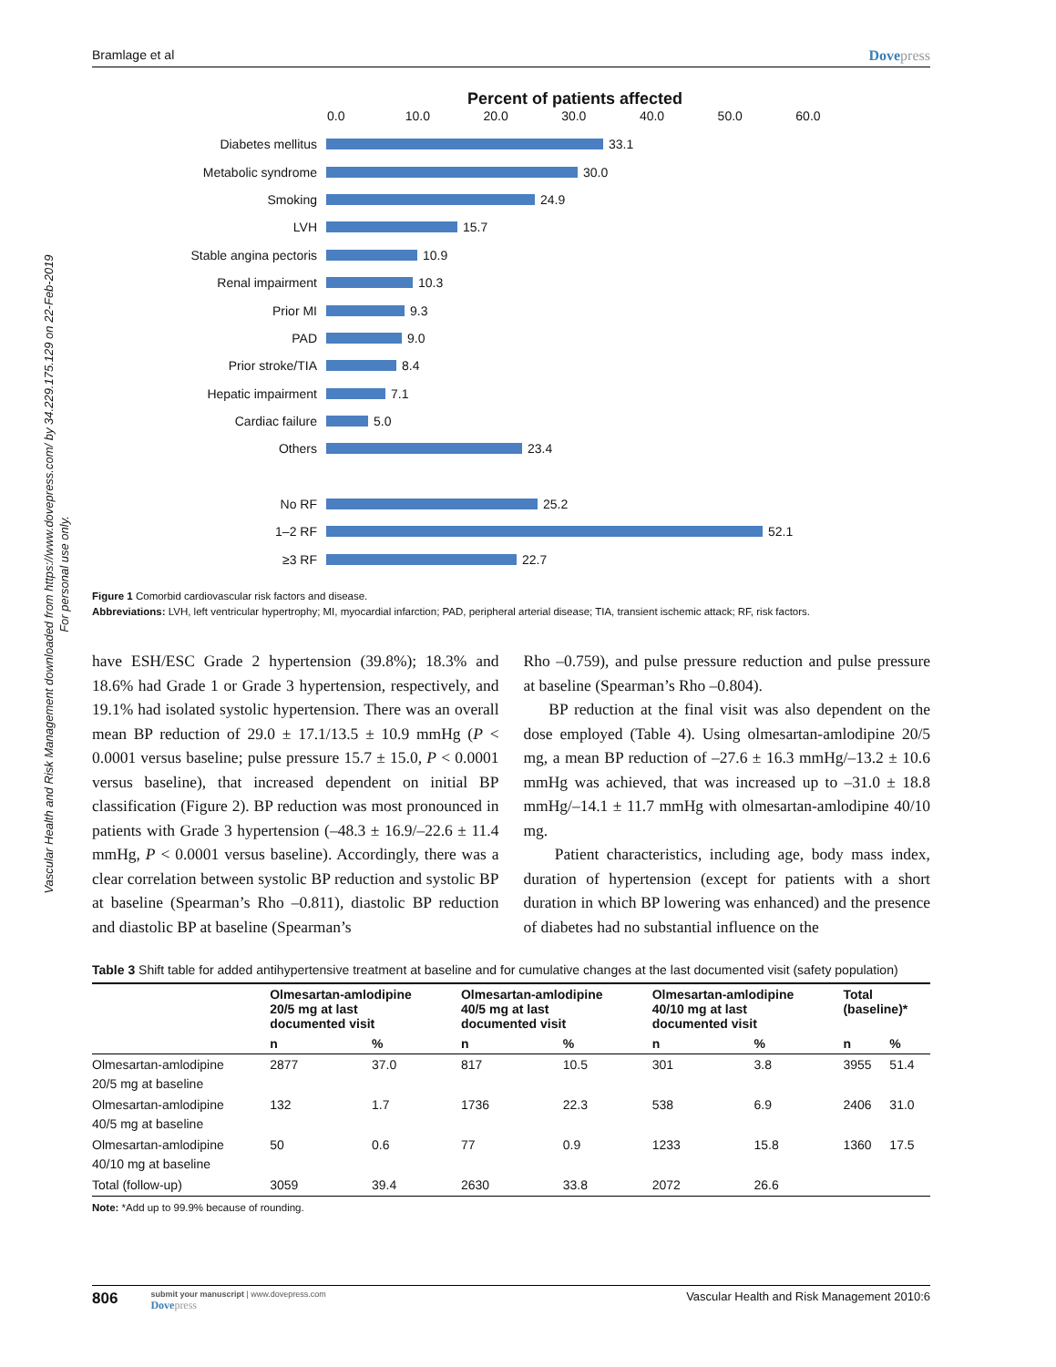Vascular Health and Risk Management downloaded from https://www.dovepress.com/ by 34.229.175.129 on 22-Feb-2019
For personal use only.
Bramlage et al Dovepress
Percent of patients affected
0.0 10.0 20.0 30.0 40.0 50.0 60.0
Diabetes mellitus
33.1
Metabolic syndrome
30.0
Smoking
24.9
LVH
15.7
Stable angina pectoris
10.9
Renal impairment
10.3
Prior MI
9.3
PAD
9.0
Prior stroke/TIA
8.4
Hepatic impairment
7.1
Cardiac failure
5.0
Others
23.4
No RF
25.2
1–2 RF
52.1
≥3 RF
22.7
Figure 1 Comorbid cardiovascular risk factors and disease.
Abbreviations: LVH, left ventricular hypertrophy; MI, myocardial infarction; PAD, peripheral arterial disease; TIA, transient ischemic attack; RF, risk factors.
have ESH/ESC Grade 2 hypertension (39.8%); 18.3% and 18.6% had Grade 1 or Grade 3 hypertension, respectively, and 19.1% had isolated systolic hypertension. There was an overall mean BP reduction of 29.0 ± 17.1/13.5 ± 10.9 mmHg (P < 0.0001 versus baseline; pulse pressure 15.7 ± 15.0, P < 0.0001 versus baseline), that increased dependent on initial BP classification (Figure 2). BP reduction was most pronounced in patients with Grade 3 hypertension (–48.3 ± 16.9/–22.6 ± 11.4 mmHg, P < 0.0001 versus baseline). Accordingly, there was a clear correlation between systolic BP reduction and systolic BP at baseline (Spearman’s Rho –0.811), diastolic BP reduction and diastolic BP at baseline (Spearman’s
Rho –0.759), and pulse pressure reduction and pulse pressure at baseline (Spearman’s Rho –0.804).
BP reduction at the final visit was also dependent on the dose employed (Table 4). Using olmesartan-amlodipine 20/5 mg, a mean BP reduction of –27.6 ± 16.3 mmHg/–13.2 ± 10.6 mmHg was achieved, that was increased up to –31.0 ± 18.8 mmHg/–14.1 ± 11.7 mmHg with olmesartan-amlodipine 40/10 mg.
Patient characteristics, including age, body mass index, duration of hypertension (except for patients with a short duration in which BP lowering was enhanced) and the presence of diabetes had no substantial influence on the
Table 3 Shift table for added antihypertensive treatment at baseline and for cumulative changes at the last documented visit (safety population)
| | Olmesartan-amlodipine 20/5 mg at last documented visit | | Olmesartan-amlodipine 40/5 mg at last documented visit | | Olmesartan-amlodipine 40/10 mg at last documented visit | | Total (baseline)* | |
| --- | --- | --- | --- | --- | --- | --- | --- | --- |
| | n | % | n | % | n | % | n | % |
| Olmesartan-amlodipine 20/5 mg at baseline | 2877 | 37.0 | 817 | 10.5 | 301 | 3.8 | 3955 | 51.4 |
| Olmesartan-amlodipine 40/5 mg at baseline | 132 | 1.7 | 1736 | 22.3 | 538 | 6.9 | 2406 | 31.0 |
| Olmesartan-amlodipine 40/10 mg at baseline | 50 | 0.6 | 77 | 0.9 | 1233 | 15.8 | 1360 | 17.5 |
| Total (follow-up) | 3059 | 39.4 | 2630 | 33.8 | 2072 | 26.6 | | |
Note: *Add up to 99.9% because of rounding.
806
submit your manuscript | www.dovepress.com
Dovepress
Vascular Health and Risk Management 2010:6